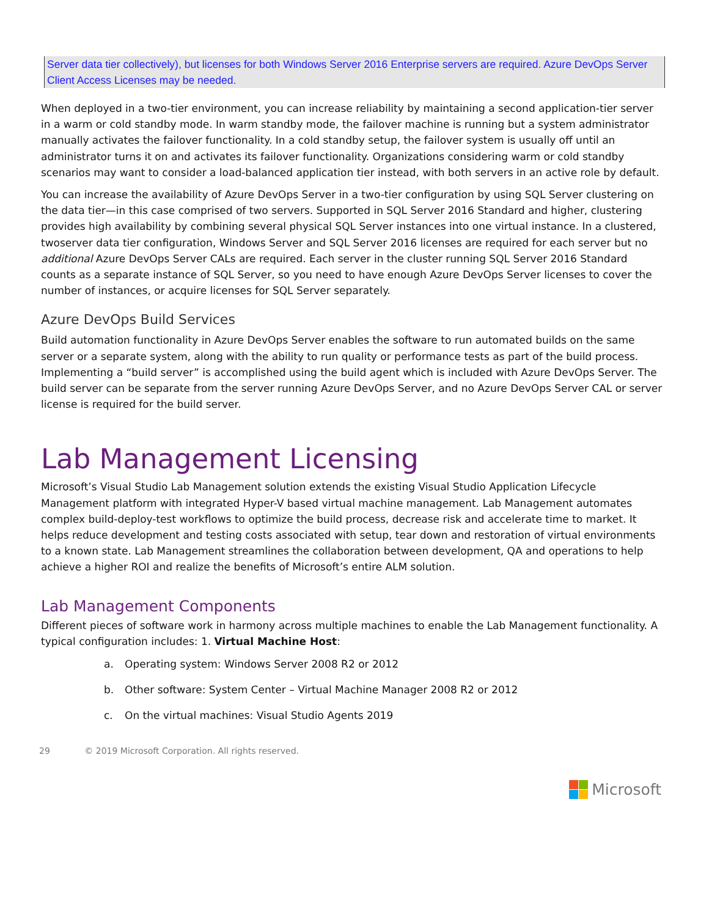Server data tier collectively), but licenses for both Windows Server 2016 Enterprise servers are required. Azure DevOps Server Client Access Licenses may be needed.
When deployed in a two-tier environment, you can increase reliability by maintaining a second application-tier server in a warm or cold standby mode. In warm standby mode, the failover machine is running but a system administrator manually activates the failover functionality. In a cold standby setup, the failover system is usually off until an administrator turns it on and activates its failover functionality. Organizations considering warm or cold standby scenarios may want to consider a load-balanced application tier instead, with both servers in an active role by default.
You can increase the availability of Azure DevOps Server in a two-tier configuration by using SQL Server clustering on the data tier—in this case comprised of two servers. Supported in SQL Server 2016 Standard and higher, clustering provides high availability by combining several physical SQL Server instances into one virtual instance. In a clustered, twoserver data tier configuration, Windows Server and SQL Server 2016 licenses are required for each server but no additional Azure DevOps Server CALs are required. Each server in the cluster running SQL Server 2016 Standard counts as a separate instance of SQL Server, so you need to have enough Azure DevOps Server licenses to cover the number of instances, or acquire licenses for SQL Server separately.
Azure DevOps Build Services
Build automation functionality in Azure DevOps Server enables the software to run automated builds on the same server or a separate system, along with the ability to run quality or performance tests as part of the build process. Implementing a “build server” is accomplished using the build agent which is included with Azure DevOps Server. The build server can be separate from the server running Azure DevOps Server, and no Azure DevOps Server CAL or server license is required for the build server.
Lab Management Licensing
Microsoft’s Visual Studio Lab Management solution extends the existing Visual Studio Application Lifecycle Management platform with integrated Hyper-V based virtual machine management. Lab Management automates complex build-deploy-test workflows to optimize the build process, decrease risk and accelerate time to market. It helps reduce development and testing costs associated with setup, tear down and restoration of virtual environments to a known state. Lab Management streamlines the collaboration between development, QA and operations to help achieve a higher ROI and realize the benefits of Microsoft’s entire ALM solution.
Lab Management Components
Different pieces of software work in harmony across multiple machines to enable the Lab Management functionality. A typical configuration includes: 1. Virtual Machine Host:
a. Operating system: Windows Server 2008 R2 or 2012
b. Other software: System Center – Virtual Machine Manager 2008 R2 or 2012
c. On the virtual machines: Visual Studio Agents 2019
29 © 2019 Microsoft Corporation. All rights reserved.
Microsoft